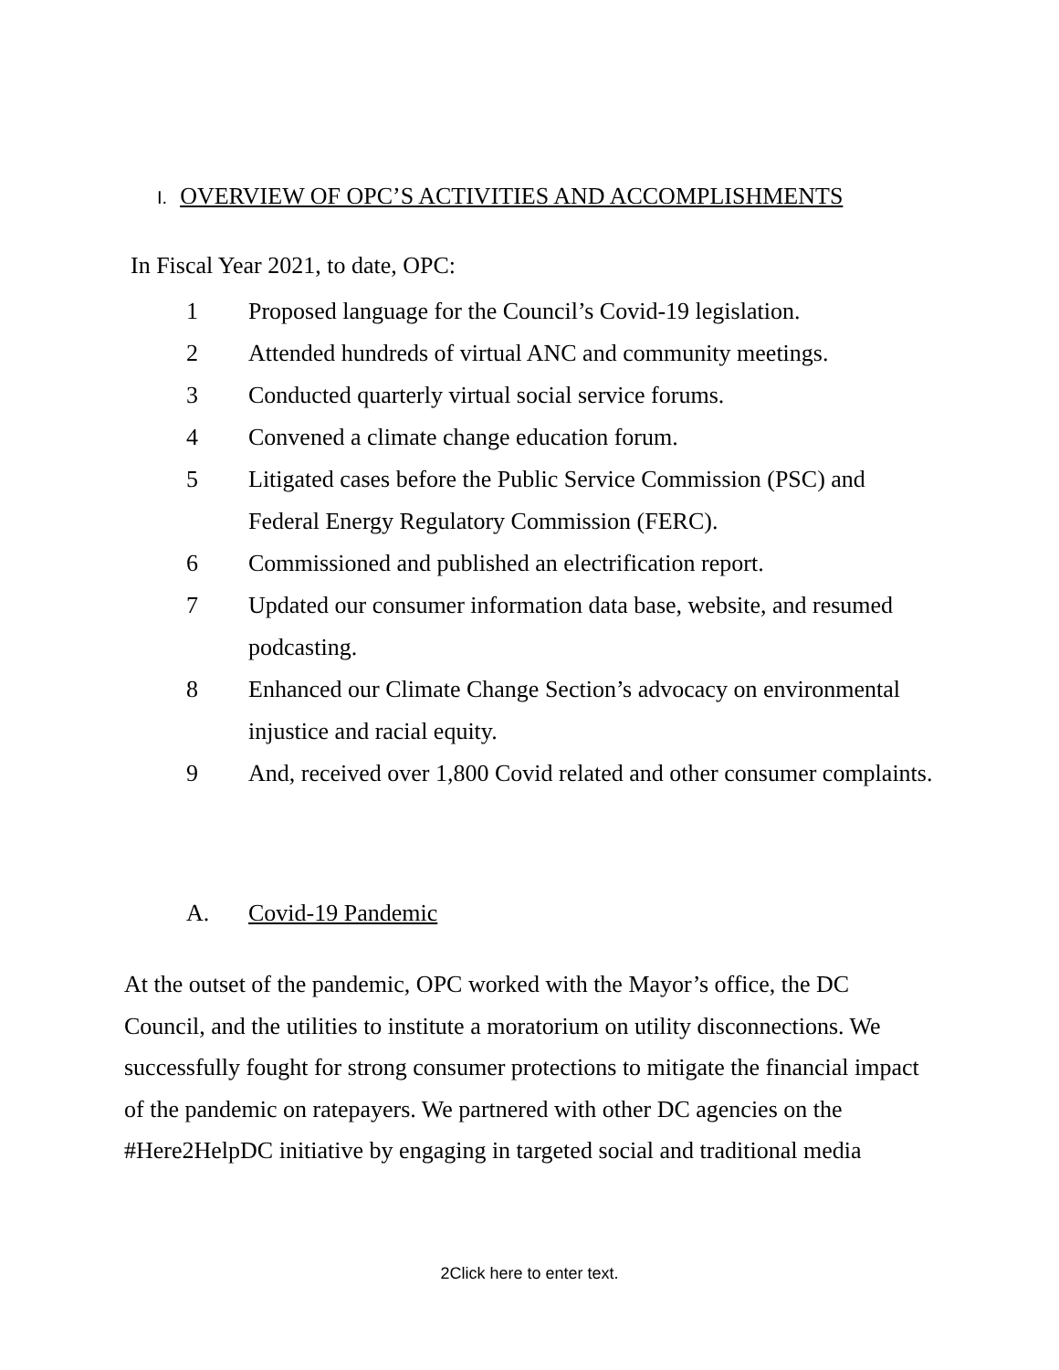I. OVERVIEW OF OPC’S ACTIVITIES AND ACCOMPLISHMENTS
In Fiscal Year 2021, to date, OPC:
1 Proposed language for the Council’s Covid-19 legislation.
2 Attended hundreds of virtual ANC and community meetings.
3 Conducted quarterly virtual social service forums.
4 Convened a climate change education forum.
5 Litigated cases before the Public Service Commission (PSC) and Federal Energy Regulatory Commission (FERC).
6 Commissioned and published an electrification report.
7 Updated our consumer information data base, website, and resumed podcasting.
8 Enhanced our Climate Change Section’s advocacy on environmental injustice and racial equity.
9 And, received over 1,800 Covid related and other consumer complaints.
A. Covid-19 Pandemic
At the outset of the pandemic, OPC worked with the Mayor’s office, the DC Council, and the utilities to institute a moratorium on utility disconnections. We successfully fought for strong consumer protections to mitigate the financial impact of the pandemic on ratepayers. We partnered with other DC agencies on the #Here2HelpDC initiative by engaging in targeted social and traditional media
2Click here to enter text.